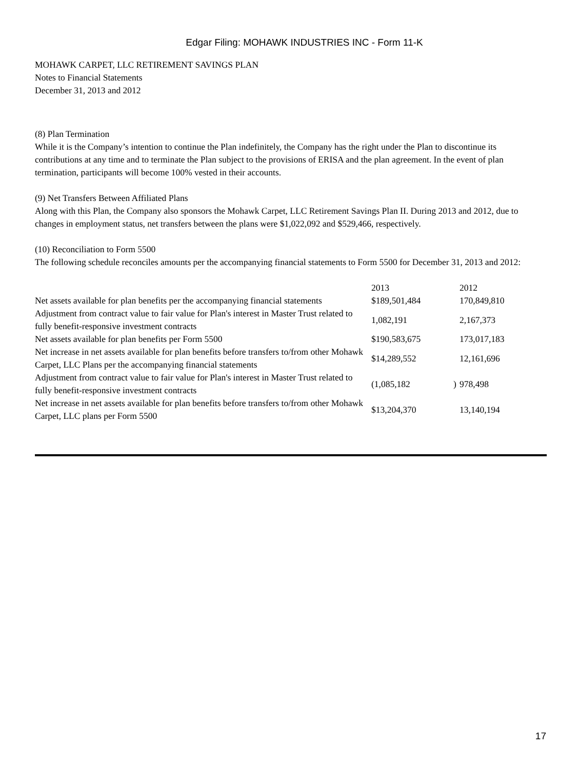Edgar Filing: MOHAWK INDUSTRIES INC - Form 11-K
MOHAWK CARPET, LLC RETIREMENT SAVINGS PLAN
Notes to Financial Statements
December 31, 2013 and 2012
(8) Plan Termination
While it is the Company’s intention to continue the Plan indefinitely, the Company has the right under the Plan to discontinue its contributions at any time and to terminate the Plan subject to the provisions of ERISA and the plan agreement. In the event of plan termination, participants will become 100% vested in their accounts.
(9) Net Transfers Between Affiliated Plans
Along with this Plan, the Company also sponsors the Mohawk Carpet, LLC Retirement Savings Plan II. During 2013 and 2012, due to changes in employment status, net transfers between the plans were $1,022,092 and $529,466, respectively.
(10) Reconciliation to Form 5500
The following schedule reconciles amounts per the accompanying financial statements to Form 5500 for December 31, 2013 and 2012:
| | 2013 | | 2012 |
| Net assets available for plan benefits per the accompanying financial statements | $189,501,484 | | 170,849,810 |
| Adjustment from contract value to fair value for Plan's interest in Master Trust related to fully benefit-responsive investment contracts | 1,082,191 | | 2,167,373 |
| Net assets available for plan benefits per Form 5500 | $190,583,675 | | 173,017,183 |
| Net increase in net assets available for plan benefits before transfers to/from other Mohawk Carpet, LLC Plans per the accompanying financial statements | $14,289,552 | | 12,161,696 |
| Adjustment from contract value to fair value for Plan's interest in Master Trust related to fully benefit-responsive investment contracts | (1,085,182 | ) | 978,498 |
| Net increase in net assets available for plan benefits before transfers to/from other Mohawk Carpet, LLC plans per Form 5500 | $13,204,370 | | 13,140,194 |
17